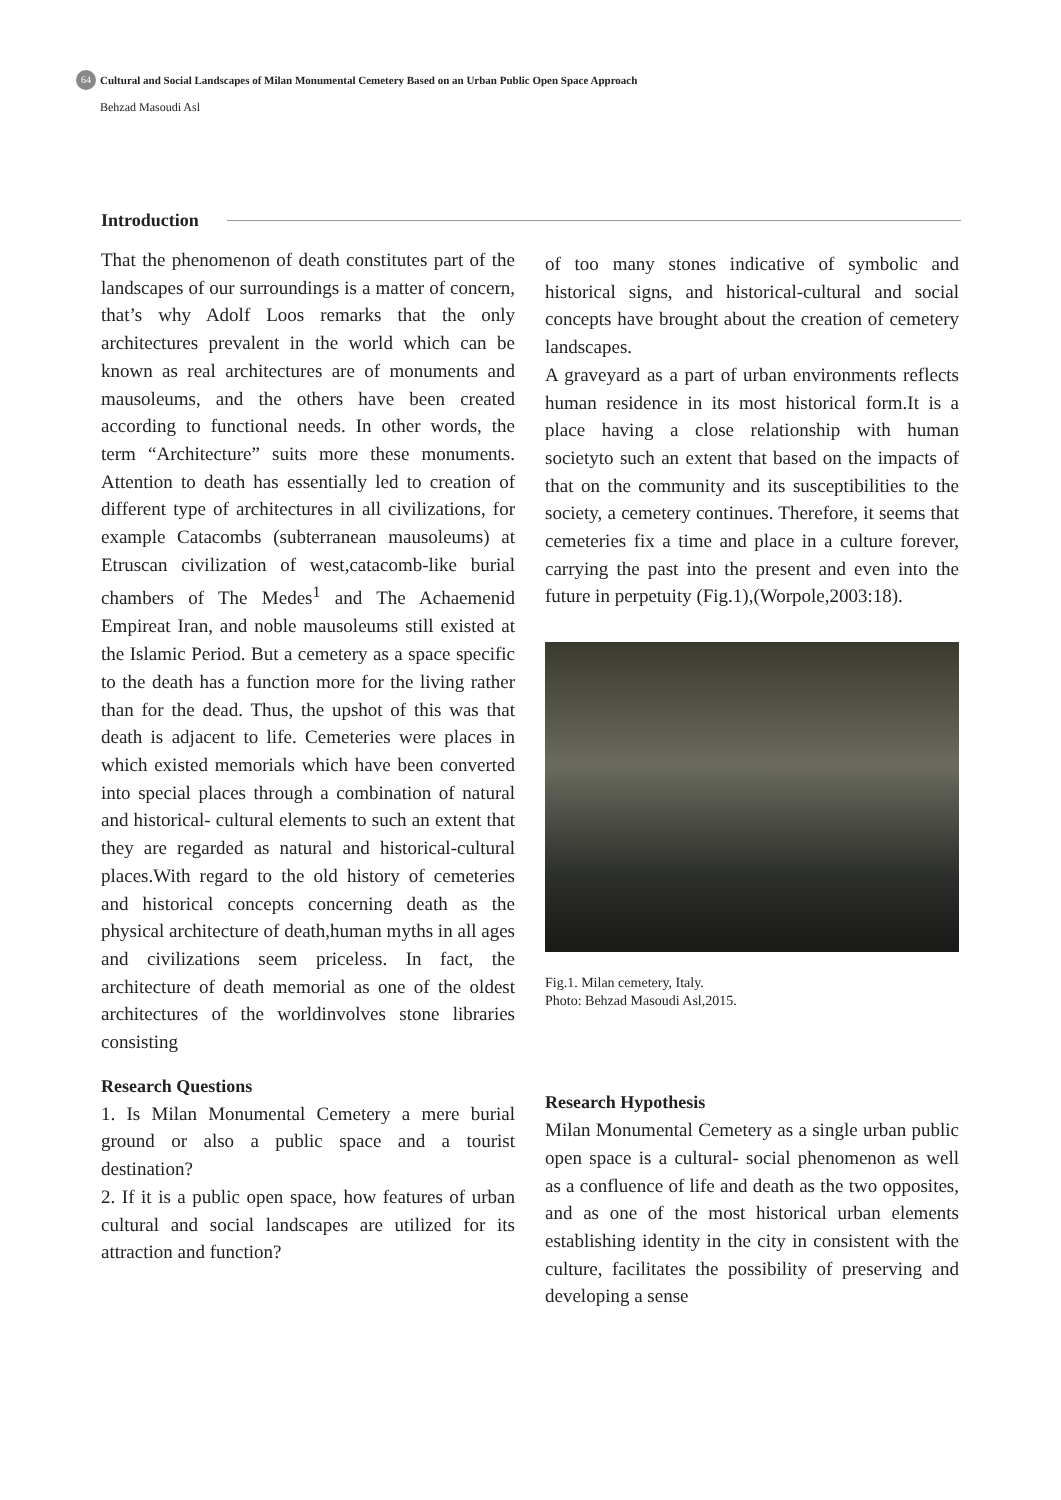64 Cultural and Social Landscapes of Milan Monumental Cemetery Based on an Urban Public Open Space Approach
Behzad Masoudi Asl
Introduction
That the phenomenon of death constitutes part of the landscapes of our surroundings is a matter of concern, that’s why Adolf Loos remarks that the only architectures prevalent in the world which can be known as real architectures are of monuments and mausoleums, and the others have been created according to functional needs. In other words, the term “Architecture” suits more these monuments. Attention to death has essentially led to creation of different type of architectures in all civilizations, for example Catacombs (subterranean mausoleums) at Etruscan civilization of west,catacomb-like burial chambers of The Medes<sup>1</sup> and The Achaemenid Empireat Iran, and noble mausoleums still existed at the Islamic Period. But a cemetery as a space specific to the death has a function more for the living rather than for the dead. Thus, the upshot of this was that death is adjacent to life. Cemeteries were places in which existed memorials which have been converted into special places through a combination of natural and historical- cultural elements to such an extent that they are regarded as natural and historical-cultural places.With regard to the old history of cemeteries and historical concepts concerning death as the physical architecture of death,human myths in all ages and civilizations seem priceless. In fact, the architecture of death memorial as one of the oldest architectures of the worldinvolves stone libraries consisting
Research Questions
1. Is Milan Monumental Cemetery a mere burial ground or also a public space and a tourist destination?
2. If it is a public open space, how features of urban cultural and social landscapes are utilized for its attraction and function?
of too many stones indicative of symbolic and historical signs, and historical-cultural and social concepts have brought about the creation of cemetery landscapes.
A graveyard as a part of urban environments reflects human residence in its most historical form.It is a place having a close relationship with human societyto such an extent that based on the impacts of that on the community and its susceptibilities to the society, a cemetery continues. Therefore, it seems that cemeteries fix a time and place in a culture forever, carrying the past into the present and even into the future in perpetuity (Fig.1),(Worpole,2003:18).
Fig.1. Milan cemetery, Italy.
Photo: Behzad Masoudi Asl,2015.
Research Hypothesis
Milan Monumental Cemetery as a single urban public open space is a cultural- social phenomenon as well as a confluence of life and death as the two opposites, and as one of the most historical urban elements establishing identity in the city in consistent with the culture, facilitates the possibility of preserving and developing a sense